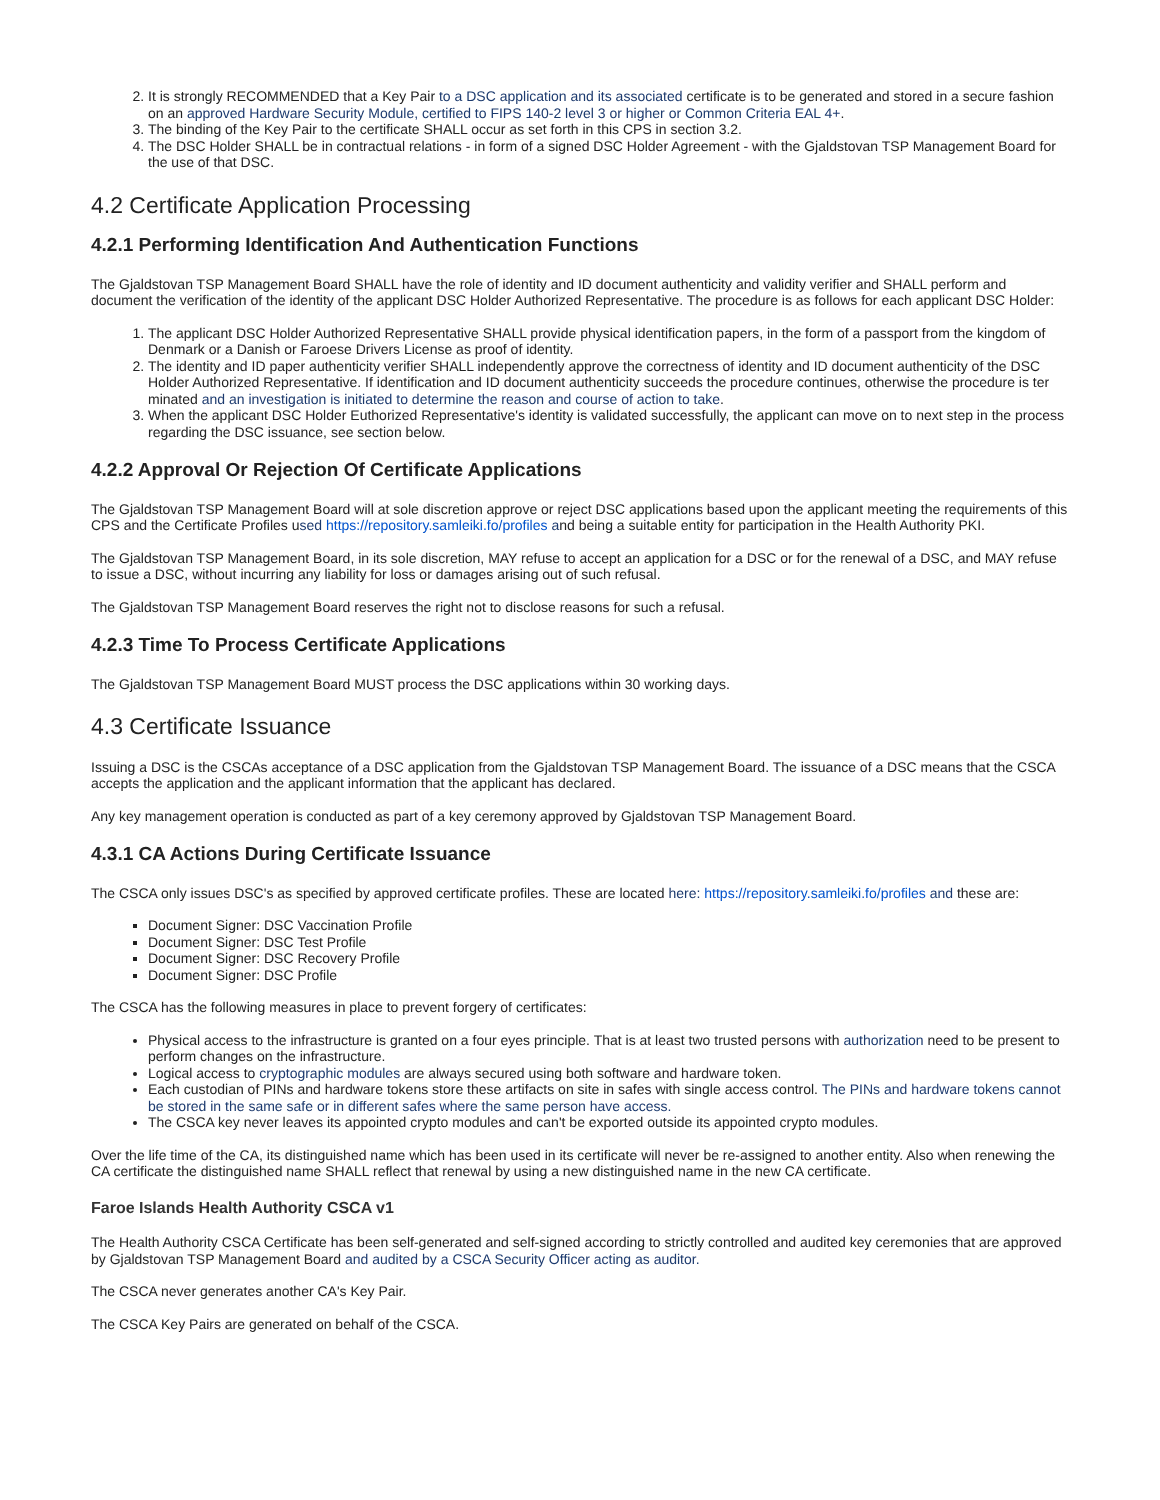2. It is strongly RECOMMENDED that a Key Pair to a DSC application and its associated certificate is to be generated and stored in a secure fashion on an approved Hardware Security Module, certified to FIPS 140-2 level 3 or higher or Common Criteria EAL 4+.
3. The binding of the Key Pair to the certificate SHALL occur as set forth in this CPS in section 3.2.
4. The DSC Holder SHALL be in contractual relations - in form of a signed DSC Holder Agreement - with the Gjaldstovan TSP Management Board for the use of that DSC.
4.2 Certificate Application Processing
4.2.1 Performing Identification And Authentication Functions
The Gjaldstovan TSP Management Board SHALL have the role of identity and ID document authenticity and validity verifier and SHALL perform and document the verification of the identity of the applicant DSC Holder Authorized Representative. The procedure is as follows for each applicant DSC Holder:
1. The applicant DSC Holder Authorized Representative SHALL provide physical identification papers, in the form of a passport from the kingdom of Denmark or a Danish or Faroese Drivers License as proof of identity.
2. The identity and ID paper authenticity verifier SHALL independently approve the correctness of identity and ID document authenticity of the DSC Holder Authorized Representative. If identification and ID document authenticity succeeds the procedure continues, otherwise the procedure is ter minated and an investigation is initiated to determine the reason and course of action to take.
3. When the applicant DSC Holder Euthorized Representative's identity is validated successfully, the applicant can move on to next step in the process regarding the DSC issuance, see section below.
4.2.2 Approval Or Rejection Of Certificate Applications
The Gjaldstovan TSP Management Board will at sole discretion approve or reject DSC applications based upon the applicant meeting the requirements of this CPS and the Certificate Profiles used https://repository.samleiki.fo/profiles and being a suitable entity for participation in the Health Authority PKI.
The Gjaldstovan TSP Management Board, in its sole discretion, MAY refuse to accept an application for a DSC or for the renewal of a DSC, and MAY refuse to issue a DSC, without incurring any liability for loss or damages arising out of such refusal.
The Gjaldstovan TSP Management Board reserves the right not to disclose reasons for such a refusal.
4.2.3 Time To Process Certificate Applications
The Gjaldstovan TSP Management Board MUST process the DSC applications within 30 working days.
4.3 Certificate Issuance
Issuing a DSC is the CSCAs acceptance of a DSC application from the Gjaldstovan TSP Management Board. The issuance of a DSC means that the CSCA accepts the application and the applicant information that the applicant has declared.
Any key management operation is conducted as part of a key ceremony approved by Gjaldstovan TSP Management Board.
4.3.1 CA Actions During Certificate Issuance
The CSCA only issues DSC's as specified by approved certificate profiles. These are located here: https://repository.samleiki.fo/profiles and these are:
Document Signer: DSC Vaccination Profile
Document Signer: DSC Test Profile
Document Signer: DSC Recovery Profile
Document Signer: DSC Profile
The CSCA has the following measures in place to prevent forgery of certificates:
Physical access to the infrastructure is granted on a four eyes principle. That is at least two trusted persons with authorization need to be present to perform changes on the infrastructure.
Logical access to cryptographic modules are always secured using both software and hardware token.
Each custodian of PINs and hardware tokens store these artifacts on site in safes with single access control. The PINs and hardware tokens cannot be stored in the same safe or in different safes where the same person have access.
The CSCA key never leaves its appointed crypto modules and can't be exported outside its appointed crypto modules.
Over the life time of the CA, its distinguished name which has been used in its certificate will never be re-assigned to another entity. Also when renewing the CA certificate the distinguished name SHALL reflect that renewal by using a new distinguished name in the new CA certificate.
Faroe Islands Health Authority CSCA v1
The Health Authority CSCA Certificate has been self-generated and self-signed according to strictly controlled and audited key ceremonies that are approved by Gjaldstovan TSP Management Board and audited by a CSCA Security Officer acting as auditor.
The CSCA never generates another CA's Key Pair.
The CSCA Key Pairs are generated on behalf of the CSCA.